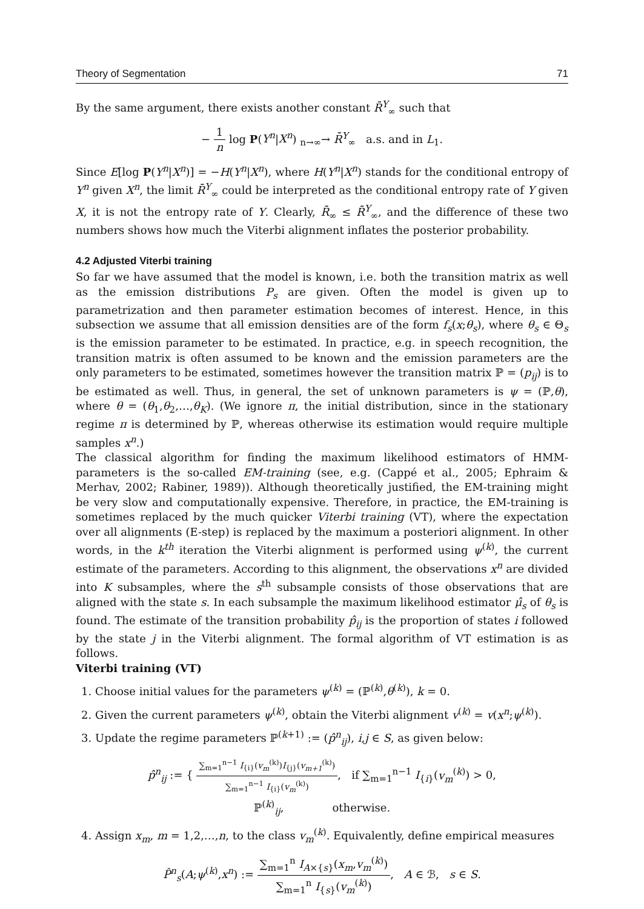Theory of Segmentation 71
By the same argument, there exists another constant R̄<sup>Y</sup><sub>∞</sub> such that
− 1 n log P(Y<sup>n</sup>|X<sup>n</sup>) <sub>n→∞</sub>→ R̄<sup>Y</sup><sub>∞</sub> a.s. and in L<sub>1</sub>.
Since E[log P(Y<sup>n</sup>|X<sup>n</sup>)] = −H(Y<sup>n</sup>|X<sup>n</sup>), where H(Y<sup>n</sup>|X<sup>n</sup>) stands for the conditional entropy of Y<sup>n</sup> given X<sup>n</sup>, the limit R̄<sup>Y</sup><sub>∞</sub> could be interpreted as the conditional entropy rate of Y given X, it is not the entropy rate of Y. Clearly, R̄<sub>∞</sub> ≤ R̄<sup>Y</sup><sub>∞</sub>, and the difference of these two numbers shows how much the Viterbi alignment inflates the posterior probability.
4.2 Adjusted Viterbi training
So far we have assumed that the model is known, i.e. both the transition matrix as well as the emission distributions P<sub>s</sub> are given. Often the model is given up to parametrization and then parameter estimation becomes of interest. Hence, in this subsection we assume that all emission densities are of the form f<sub>s</sub>(x;θ<sub>s</sub>), where θ<sub>s</sub> ∈ Θ<sub>s</sub> is the emission parameter to be estimated. In practice, e.g. in speech recognition, the transition matrix is often assumed to be known and the emission parameters are the only parameters to be estimated, sometimes however the transition matrix ℙ = (p<sub>ij</sub>) is to be estimated as well. Thus, in general, the set of unknown parameters is ψ = (ℙ,θ), where θ = (θ<sub>1</sub>,θ<sub>2</sub>,…,θ<sub>K</sub>). (We ignore π, the initial distribution, since in the stationary regime π is determined by ℙ, whereas otherwise its estimation would require multiple samples x<sup>n</sup>.)
The classical algorithm for finding the maximum likelihood estimators of HMM-parameters is the so-called EM-training (see, e.g. (Cappé et al., 2005; Ephraim & Merhav, 2002; Rabiner, 1989)). Although theoretically justified, the EM-training might be very slow and computationally expensive. Therefore, in practice, the EM-training is sometimes replaced by the much quicker Viterbi training (VT), where the expectation over all alignments (E-step) is replaced by the maximum a posteriori alignment. In other words, in the k<sup>th</sup> iteration the Viterbi alignment is performed using ψ<sup>(k)</sup>, the current estimate of the parameters. According to this alignment, the observations x<sup>n</sup> are divided into K subsamples, where the s<sup>th</sup> subsample consists of those observations that are aligned with the state s. In each subsample the maximum likelihood estimator μ̂<sub>s</sub> of θ<sub>s</sub> is found. The estimate of the transition probability p̂<sub>ij</sub> is the proportion of states i followed by the state j in the Viterbi alignment. The formal algorithm of VT estimation is as follows.
Viterbi training (VT)
1. Choose initial values for the parameters ψ<sup>(k)</sup> = (ℙ<sup>(k)</sup>,θ<sup>(k)</sup>), k = 0.
2. Given the current parameters ψ<sup>(k)</sup>, obtain the Viterbi alignment v<sup>(k)</sup> = v(x<sup>n</sup>;ψ<sup>(k)</sup>).
3. Update the regime parameters ℙ<sup>(k+1)</sup> := (p̂<sup>n</sup><sub>ij</sub>), i,j ∈ S, as given below:
p̂<sup>n</sup><sub>ij</sub> := { ∑<sub>m=1</sub><sup>n−1</sup> I<sub>{i}</sub>(v<sub>m</sub><sup>(k)</sup>)I<sub>{j}</sub>(v<sub>m+1</sub><sup>(k)</sup>) ∑<sub>m=1</sub><sup>n−1</sup> I<sub>{i}</sub>(v<sub>m</sub><sup>(k)</sup>), if ∑<sub>m=1</sub><sup>n−1</sup> I<sub>{i}</sub>(v<sub>m</sub><sup>(k)</sup>) > 0,
ℙ<sup>(k)</sup><sub>ij</sub>, otherwise.
4. Assign x<sub>m</sub>, m = 1,2,…,n, to the class v<sub>m</sub><sup>(k)</sup>. Equivalently, define empirical measures
P̂<sup>n</sup><sub>s</sub>(A;ψ<sup>(k)</sup>,x<sup>n</sup>) := ∑<sub>m=1</sub><sup>n</sup> I<sub>A×{s}</sub>(x<sub>m</sub>,v<sub>m</sub><sup>(k)</sup>) ∑<sub>m=1</sub><sup>n</sup> I<sub>{s}</sub>(v<sub>m</sub><sup>(k)</sup>), A ∈ ℬ, s ∈ S.